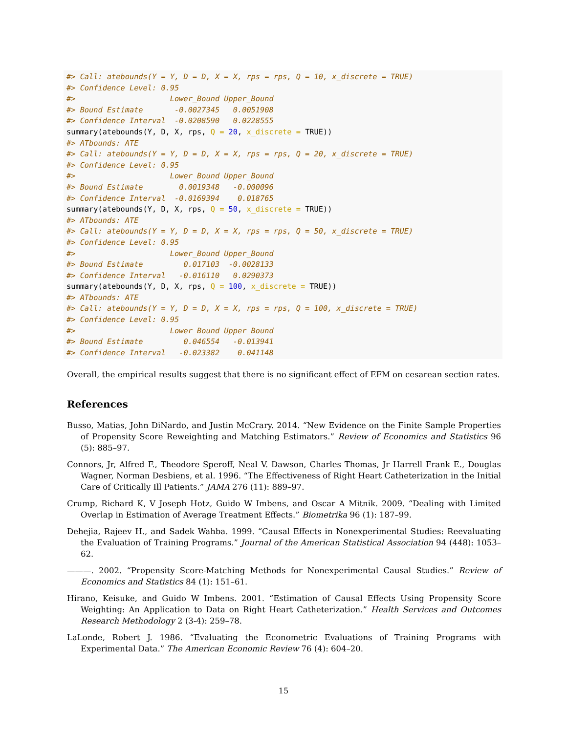#> Call: atebounds(Y = Y, D = D, X = X, rps = rps, Q = 10, x_discrete = TRUE)
#> Confidence Level: 0.95
#>                     Lower_Bound Upper_Bound
#> Bound Estimate       -0.0027345   0.0051908
#> Confidence Interval  -0.0208590   0.0228555
summary(atebounds(Y, D, X, rps, Q = 20, x_discrete = TRUE))
#> ATbounds: ATE
#> Call: atebounds(Y = Y, D = D, X = X, rps = rps, Q = 20, x_discrete = TRUE)
#> Confidence Level: 0.95
#>                     Lower_Bound Upper_Bound
#> Bound Estimate        0.0019348   -0.000096
#> Confidence Interval  -0.0169394    0.018765
summary(atebounds(Y, D, X, rps, Q = 50, x_discrete = TRUE))
#> ATbounds: ATE
#> Call: atebounds(Y = Y, D = D, X = X, rps = rps, Q = 50, x_discrete = TRUE)
#> Confidence Level: 0.95
#>                     Lower_Bound Upper_Bound
#> Bound Estimate         0.017103  -0.0028133
#> Confidence Interval   -0.016110   0.0290373
summary(atebounds(Y, D, X, rps, Q = 100, x_discrete = TRUE))
#> ATbounds: ATE
#> Call: atebounds(Y = Y, D = D, X = X, rps = rps, Q = 100, x_discrete = TRUE)
#> Confidence Level: 0.95
#>                     Lower_Bound Upper_Bound
#> Bound Estimate         0.046554   -0.013941
#> Confidence Interval   -0.023382    0.041148
Overall, the empirical results suggest that there is no significant effect of EFM on cesarean section rates.
References
Busso, Matias, John DiNardo, and Justin McCrary. 2014. “New Evidence on the Finite Sample Properties of Propensity Score Reweighting and Matching Estimators.” Review of Economics and Statistics 96 (5): 885–97.
Connors, Jr, Alfred F., Theodore Speroff, Neal V. Dawson, Charles Thomas, Jr Harrell Frank E., Douglas Wagner, Norman Desbiens, et al. 1996. “The Effectiveness of Right Heart Catheterization in the Initial Care of Critically Ill Patients.” JAMA 276 (11): 889–97.
Crump, Richard K, V Joseph Hotz, Guido W Imbens, and Oscar A Mitnik. 2009. “Dealing with Limited Overlap in Estimation of Average Treatment Effects.” Biometrika 96 (1): 187–99.
Dehejia, Rajeev H., and Sadek Wahba. 1999. “Causal Effects in Nonexperimental Studies: Reevaluating the Evaluation of Training Programs.” Journal of the American Statistical Association 94 (448): 1053–62.
———. 2002. “Propensity Score-Matching Methods for Nonexperimental Causal Studies.” Review of Economics and Statistics 84 (1): 151–61.
Hirano, Keisuke, and Guido W Imbens. 2001. “Estimation of Causal Effects Using Propensity Score Weighting: An Application to Data on Right Heart Catheterization.” Health Services and Outcomes Research Methodology 2 (3-4): 259–78.
LaLonde, Robert J. 1986. “Evaluating the Econometric Evaluations of Training Programs with Experimental Data.” The American Economic Review 76 (4): 604–20.
15